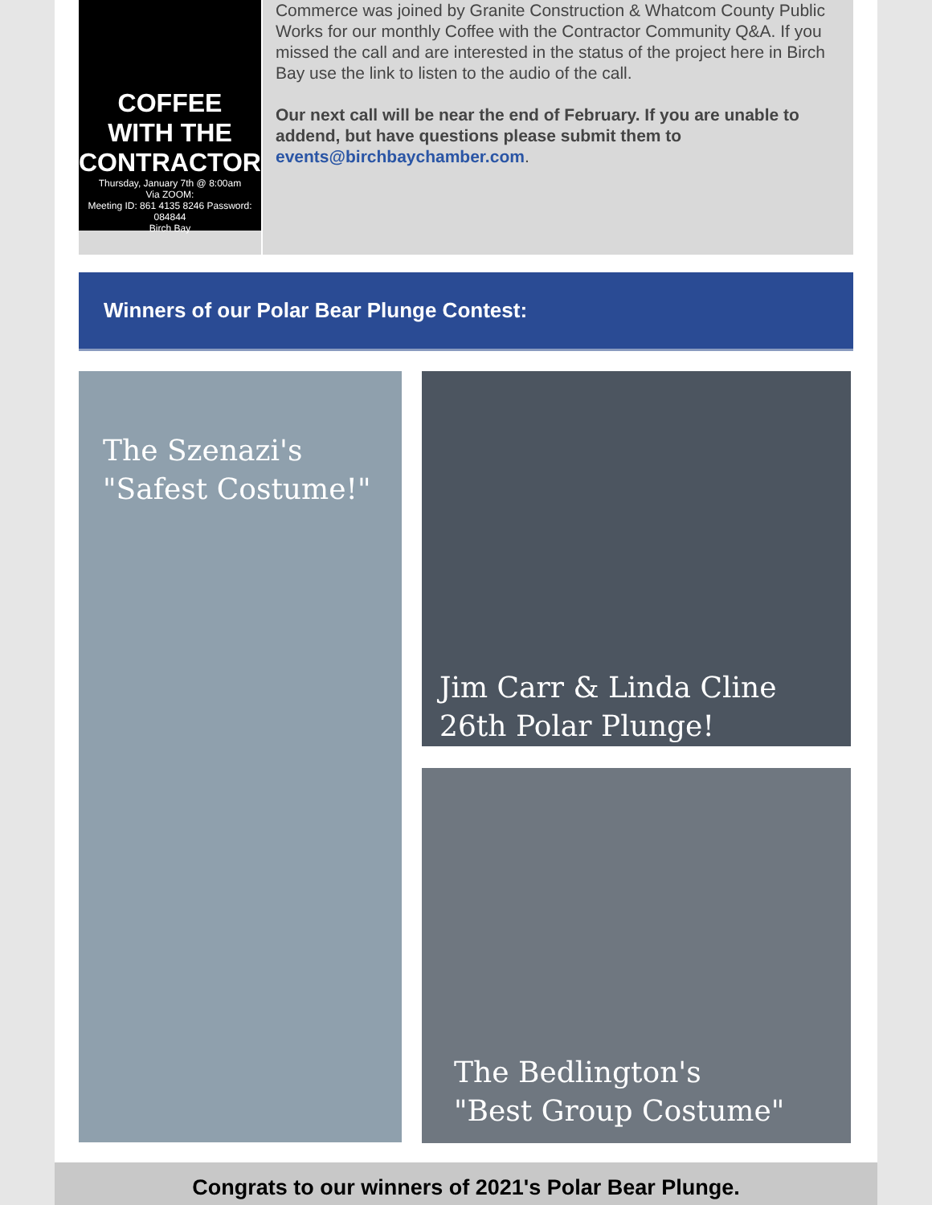COFFEE
WITH THE
CONTRACTOR
Thursday, January 7th @ 8:00am
Via ZOOM:
Meeting ID: 861 4135 8246 Password: 084844
Birch Bay
Commerce was joined by Granite Construction & Whatcom County Public Works for our monthly Coffee with the Contractor Community Q&A. If you missed the call and are interested in the status of the project here in Birch Bay use the link to listen to the audio of the call.
Our next call will be near the end of February. If you are unable to addend, but have questions please submit them to events@birchbaychamber.com.
Winners of our Polar Bear Plunge Contest:
The Szenazi's
"Safest Costume!"
Jim Carr & Linda Cline
26th Polar Plunge!
The Bedlington's
"Best Group Costume"
Congrats to our winners of 2021's Polar Bear Plunge.